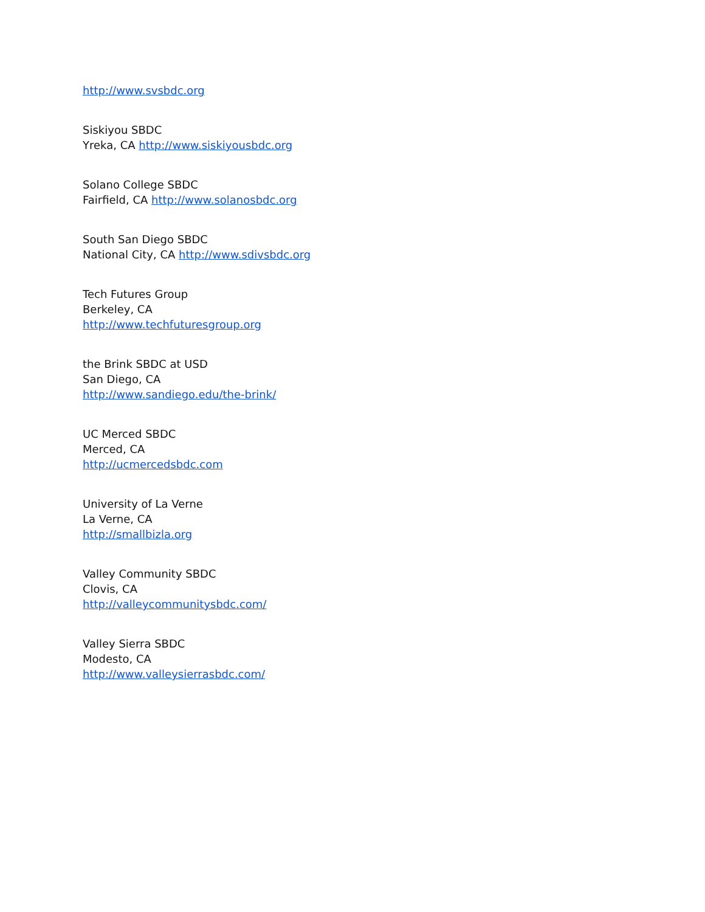http://www.svsbdc.org
Siskiyou SBDC
Yreka, CA http://www.siskiyousbdc.org
Solano College SBDC
Fairfield, CA http://www.solanosbdc.org
South San Diego SBDC
National City, CA http://www.sdivsbdc.org
Tech Futures Group
Berkeley, CA
http://www.techfuturesgroup.org
the Brink SBDC at USD
San Diego, CA
http://www.sandiego.edu/the-brink/
UC Merced SBDC
Merced, CA
http://ucmercedsbdc.com
University of La Verne
La Verne, CA
http://smallbizla.org
Valley Community SBDC
Clovis, CA
http://valleycommunitysbdc.com/
Valley Sierra SBDC
Modesto, CA
http://www.valleysierrasbdc.com/